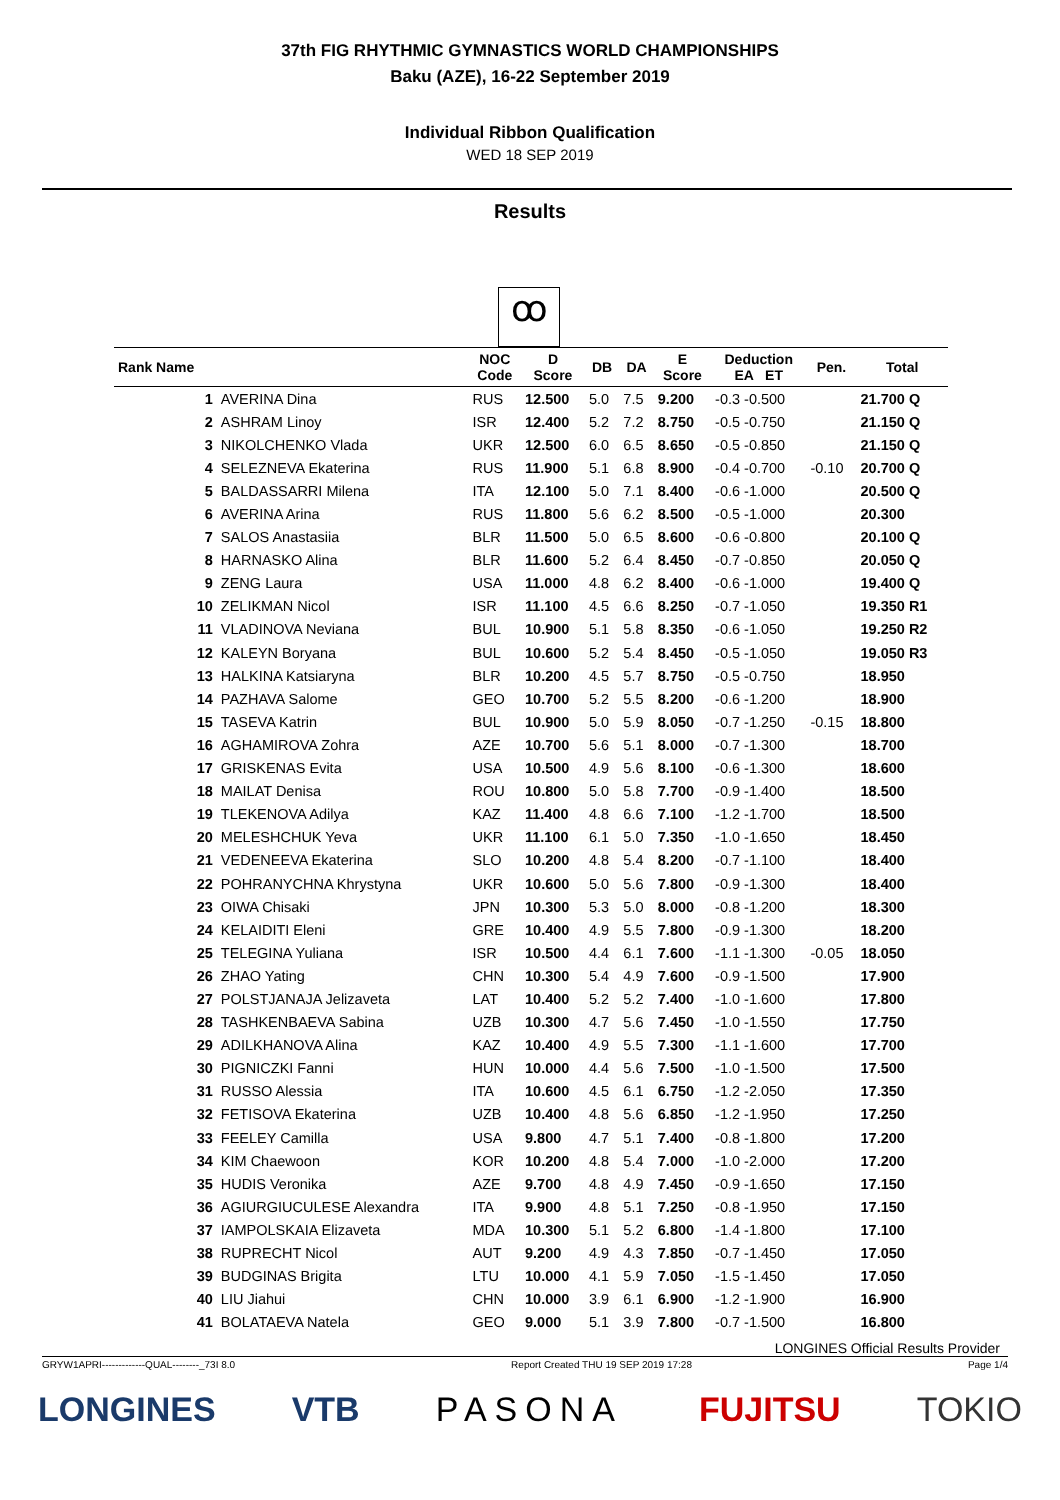37th FIG RHYTHMIC GYMNASTICS WORLD CHAMPIONSHIPS
Baku (AZE), 16-22 September 2019
Individual Ribbon Qualification
WED 18 SEP 2019
Results
ꝏ
| Rank Name | | NOC Code | D Score | DB | DA | E Score | Deduction EA ET | Pen. | Total |
| --- | --- | --- | --- | --- | --- | --- | --- | --- | --- |
| 1 | AVERINA Dina | RUS | 12.500 | 5.0 | 7.5 | 9.200 | -0.3 -0.500 | | 21.700 Q |
| 2 | ASHRAM Linoy | ISR | 12.400 | 5.2 | 7.2 | 8.750 | -0.5 -0.750 | | 21.150 Q |
| 3 | NIKOLCHENKO Vlada | UKR | 12.500 | 6.0 | 6.5 | 8.650 | -0.5 -0.850 | | 21.150 Q |
| 4 | SELEZNEVA Ekaterina | RUS | 11.900 | 5.1 | 6.8 | 8.900 | -0.4 -0.700 | -0.10 | 20.700 Q |
| 5 | BALDASSARRI Milena | ITA | 12.100 | 5.0 | 7.1 | 8.400 | -0.6 -1.000 | | 20.500 Q |
| 6 | AVERINA Arina | RUS | 11.800 | 5.6 | 6.2 | 8.500 | -0.5 -1.000 | | 20.300 |
| 7 | SALOS Anastasiia | BLR | 11.500 | 5.0 | 6.5 | 8.600 | -0.6 -0.800 | | 20.100 Q |
| 8 | HARNASKO Alina | BLR | 11.600 | 5.2 | 6.4 | 8.450 | -0.7 -0.850 | | 20.050 Q |
| 9 | ZENG Laura | USA | 11.000 | 4.8 | 6.2 | 8.400 | -0.6 -1.000 | | 19.400 Q |
| 10 | ZELIKMAN Nicol | ISR | 11.100 | 4.5 | 6.6 | 8.250 | -0.7 -1.050 | | 19.350 R1 |
| 11 | VLADINOVA Neviana | BUL | 10.900 | 5.1 | 5.8 | 8.350 | -0.6 -1.050 | | 19.250 R2 |
| 12 | KALEYN Boryana | BUL | 10.600 | 5.2 | 5.4 | 8.450 | -0.5 -1.050 | | 19.050 R3 |
| 13 | HALKINA Katsiaryna | BLR | 10.200 | 4.5 | 5.7 | 8.750 | -0.5 -0.750 | | 18.950 |
| 14 | PAZHAVA Salome | GEO | 10.700 | 5.2 | 5.5 | 8.200 | -0.6 -1.200 | | 18.900 |
| 15 | TASEVA Katrin | BUL | 10.900 | 5.0 | 5.9 | 8.050 | -0.7 -1.250 | -0.15 | 18.800 |
| 16 | AGHAMIROVA Zohra | AZE | 10.700 | 5.6 | 5.1 | 8.000 | -0.7 -1.300 | | 18.700 |
| 17 | GRISKENAS Evita | USA | 10.500 | 4.9 | 5.6 | 8.100 | -0.6 -1.300 | | 18.600 |
| 18 | MAILAT Denisa | ROU | 10.800 | 5.0 | 5.8 | 7.700 | -0.9 -1.400 | | 18.500 |
| 19 | TLEKENOVA Adilya | KAZ | 11.400 | 4.8 | 6.6 | 7.100 | -1.2 -1.700 | | 18.500 |
| 20 | MELESHCHUK Yeva | UKR | 11.100 | 6.1 | 5.0 | 7.350 | -1.0 -1.650 | | 18.450 |
| 21 | VEDENEEVA Ekaterina | SLO | 10.200 | 4.8 | 5.4 | 8.200 | -0.7 -1.100 | | 18.400 |
| 22 | POHRANYCHNA Khrystyna | UKR | 10.600 | 5.0 | 5.6 | 7.800 | -0.9 -1.300 | | 18.400 |
| 23 | OIWA Chisaki | JPN | 10.300 | 5.3 | 5.0 | 8.000 | -0.8 -1.200 | | 18.300 |
| 24 | KELAIDITI Eleni | GRE | 10.400 | 4.9 | 5.5 | 7.800 | -0.9 -1.300 | | 18.200 |
| 25 | TELEGINA Yuliana | ISR | 10.500 | 4.4 | 6.1 | 7.600 | -1.1 -1.300 | -0.05 | 18.050 |
| 26 | ZHAO Yating | CHN | 10.300 | 5.4 | 4.9 | 7.600 | -0.9 -1.500 | | 17.900 |
| 27 | POLSTJANAJA Jelizaveta | LAT | 10.400 | 5.2 | 5.2 | 7.400 | -1.0 -1.600 | | 17.800 |
| 28 | TASHKENBAEVA Sabina | UZB | 10.300 | 4.7 | 5.6 | 7.450 | -1.0 -1.550 | | 17.750 |
| 29 | ADILKHANOVA Alina | KAZ | 10.400 | 4.9 | 5.5 | 7.300 | -1.1 -1.600 | | 17.700 |
| 30 | PIGNICZKI Fanni | HUN | 10.000 | 4.4 | 5.6 | 7.500 | -1.0 -1.500 | | 17.500 |
| 31 | RUSSO Alessia | ITA | 10.600 | 4.5 | 6.1 | 6.750 | -1.2 -2.050 | | 17.350 |
| 32 | FETISOVA Ekaterina | UZB | 10.400 | 4.8 | 5.6 | 6.850 | -1.2 -1.950 | | 17.250 |
| 33 | FEELEY Camilla | USA | 9.800 | 4.7 | 5.1 | 7.400 | -0.8 -1.800 | | 17.200 |
| 34 | KIM Chaewoon | KOR | 10.200 | 4.8 | 5.4 | 7.000 | -1.0 -2.000 | | 17.200 |
| 35 | HUDIS Veronika | AZE | 9.700 | 4.8 | 4.9 | 7.450 | -0.9 -1.650 | | 17.150 |
| 36 | AGIURGIUCULESE Alexandra | ITA | 9.900 | 4.8 | 5.1 | 7.250 | -0.8 -1.950 | | 17.150 |
| 37 | IAMPOLSKAIA Elizaveta | MDA | 10.300 | 5.1 | 5.2 | 6.800 | -1.4 -1.800 | | 17.100 |
| 38 | RUPRECHT Nicol | AUT | 9.200 | 4.9 | 4.3 | 7.850 | -0.7 -1.450 | | 17.050 |
| 39 | BUDGINAS Brigita | LTU | 10.000 | 4.1 | 5.9 | 7.050 | -1.5 -1.450 | | 17.050 |
| 40 | LIU Jiahui | CHN | 10.000 | 3.9 | 6.1 | 6.900 | -1.2 -1.900 | | 16.900 |
| 41 | BOLATAEVA Natela | GEO | 9.000 | 5.1 | 3.9 | 7.800 | -0.7 -1.500 | | 16.800 |
LONGINES Official Results Provider
GRYW1APRI-------------QUAL--------_73I 8.0 Report Created THU 19 SEP 2019 17:28 Page 1/4
LONGINES VTB PASONA FUJITSU TOKIO